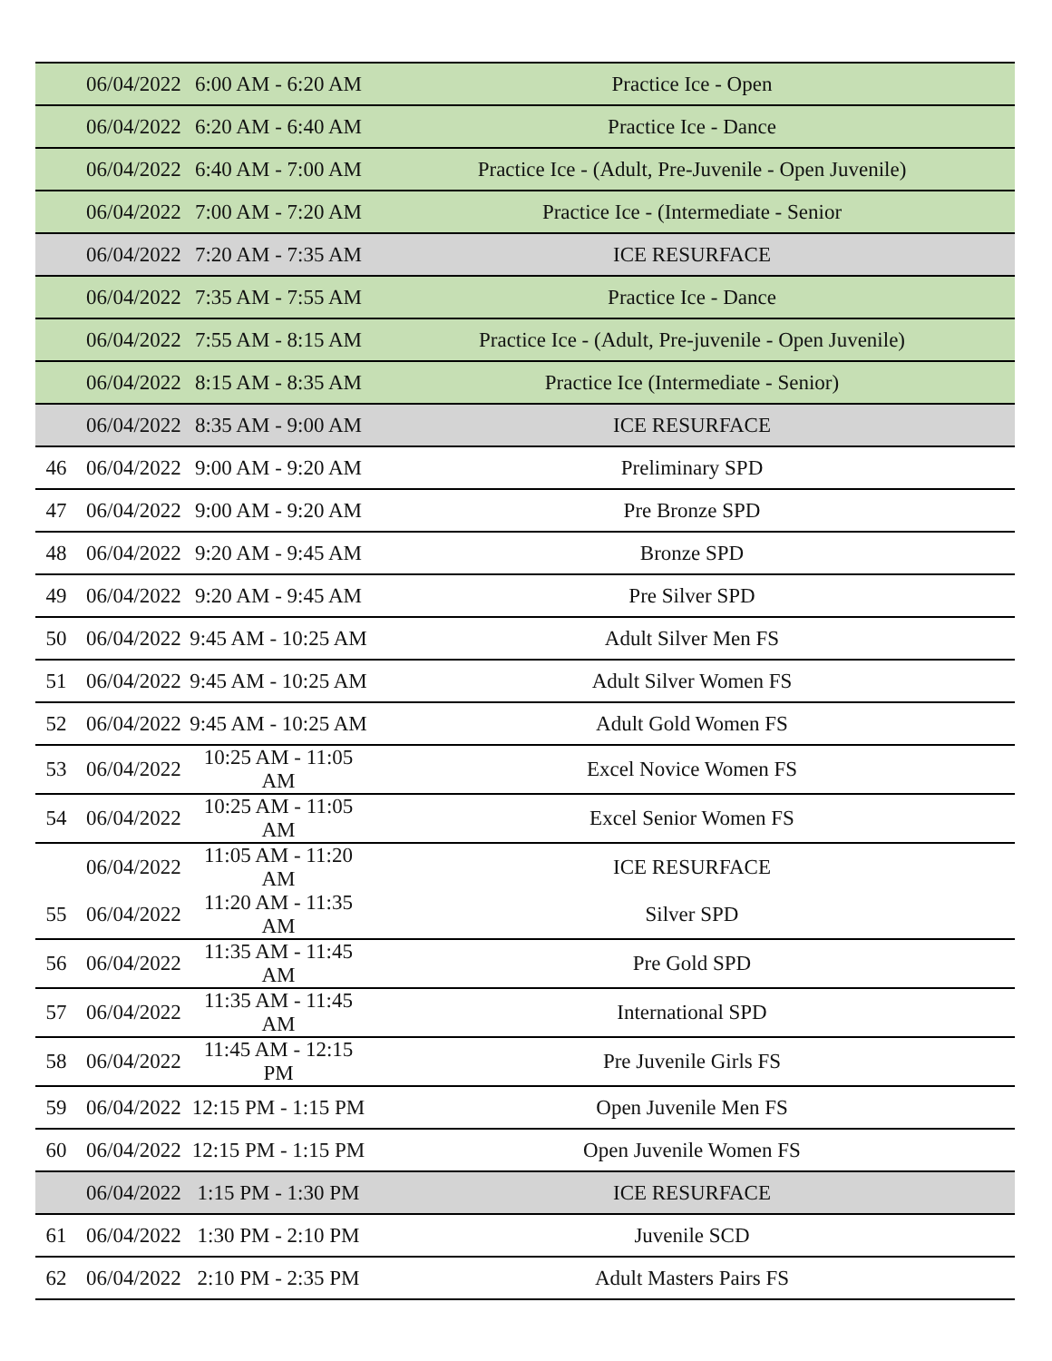| | 06/04/2022 | 6:00 AM - 6:20 AM | Practice Ice - Open |
| | 06/04/2022 | 6:20 AM - 6:40 AM | Practice Ice - Dance |
| | 06/04/2022 | 6:40 AM - 7:00 AM | Practice Ice - (Adult, Pre-Juvenile - Open Juvenile) |
| | 06/04/2022 | 7:00 AM - 7:20 AM | Practice Ice - (Intermediate - Senior |
| | 06/04/2022 | 7:20 AM - 7:35 AM | ICE RESURFACE |
| | 06/04/2022 | 7:35 AM - 7:55 AM | Practice Ice - Dance |
| | 06/04/2022 | 7:55 AM - 8:15 AM | Practice Ice - (Adult, Pre-juvenile - Open Juvenile) |
| | 06/04/2022 | 8:15 AM - 8:35 AM | Practice Ice (Intermediate - Senior) |
| | 06/04/2022 | 8:35 AM - 9:00 AM | ICE RESURFACE |
| 46 | 06/04/2022 | 9:00 AM - 9:20 AM | Preliminary SPD |
| 47 | 06/04/2022 | 9:00 AM - 9:20 AM | Pre Bronze SPD |
| 48 | 06/04/2022 | 9:20 AM - 9:45 AM | Bronze SPD |
| 49 | 06/04/2022 | 9:20 AM - 9:45 AM | Pre Silver SPD |
| 50 | 06/04/2022 | 9:45 AM - 10:25 AM | Adult Silver Men FS |
| 51 | 06/04/2022 | 9:45 AM - 10:25 AM | Adult Silver Women FS |
| 52 | 06/04/2022 | 9:45 AM - 10:25 AM | Adult Gold Women FS |
| 53 | 06/04/2022 | 10:25 AM - 11:05 AM | Excel Novice Women FS |
| 54 | 06/04/2022 | 10:25 AM - 11:05 AM | Excel Senior Women FS |
| | 06/04/2022 | 11:05 AM - 11:20 AM | ICE RESURFACE |
| 55 | 06/04/2022 | 11:20 AM - 11:35 AM | Silver SPD |
| 56 | 06/04/2022 | 11:35 AM - 11:45 AM | Pre Gold SPD |
| 57 | 06/04/2022 | 11:35 AM - 11:45 AM | International SPD |
| 58 | 06/04/2022 | 11:45 AM - 12:15 PM | Pre Juvenile Girls FS |
| 59 | 06/04/2022 | 12:15 PM - 1:15 PM | Open Juvenile Men FS |
| 60 | 06/04/2022 | 12:15 PM - 1:15 PM | Open Juvenile Women FS |
| | 06/04/2022 | 1:15 PM - 1:30 PM | ICE RESURFACE |
| 61 | 06/04/2022 | 1:30 PM - 2:10 PM | Juvenile SCD |
| 62 | 06/04/2022 | 2:10 PM - 2:35 PM | Adult Masters Pairs FS |